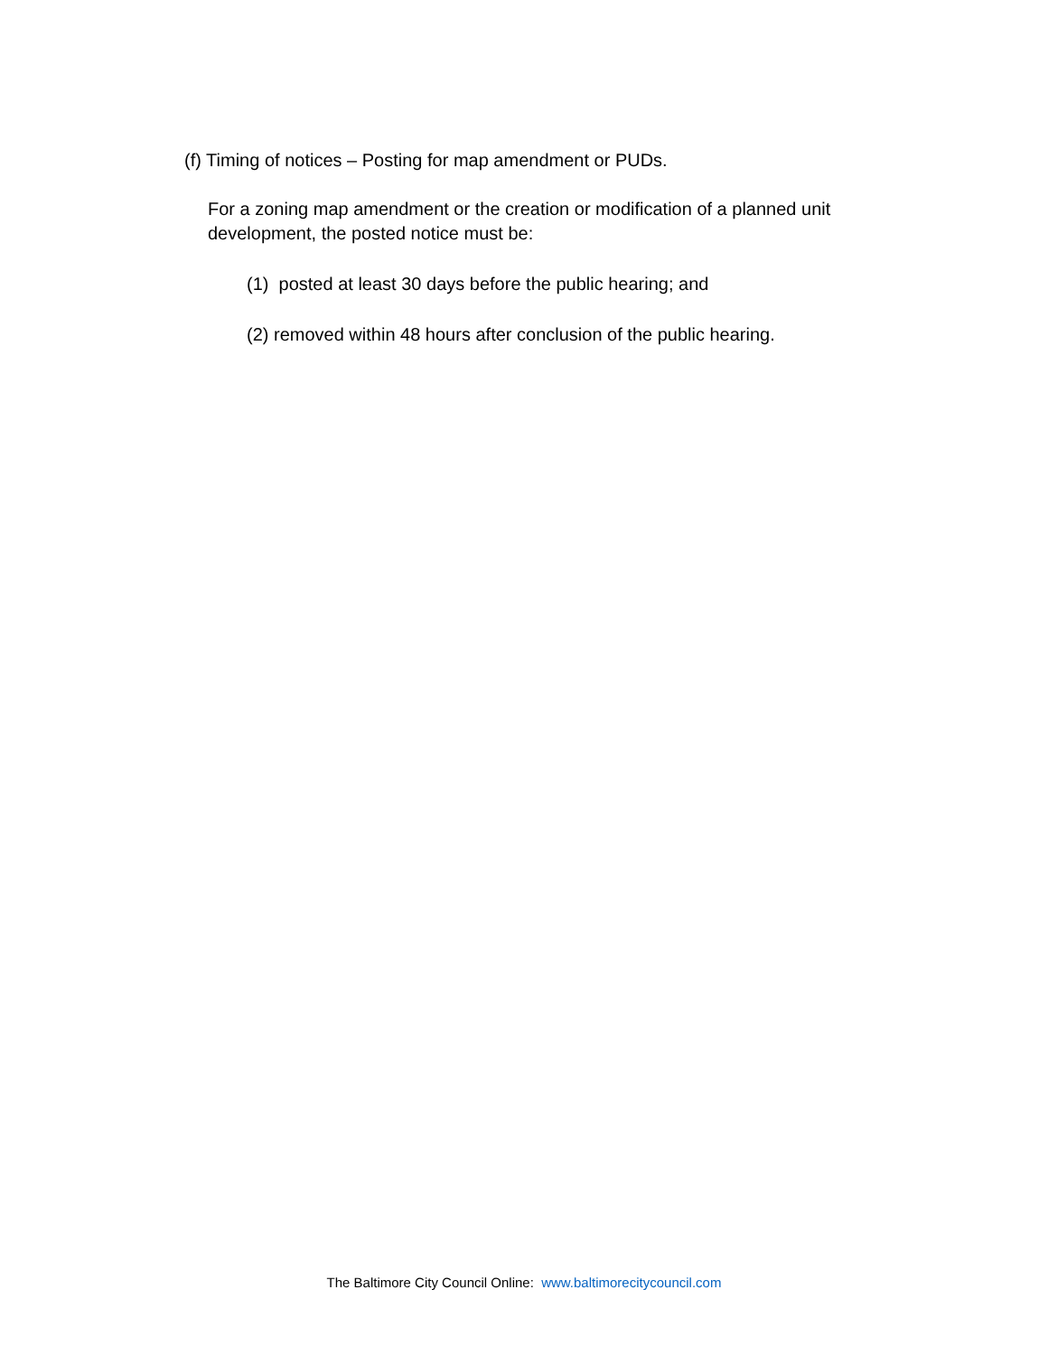(f) Timing of notices – Posting for map amendment or PUDs.
For a zoning map amendment or the creation or modification of a planned unit development, the posted notice must be:
(1) posted at least 30 days before the public hearing; and
(2) removed within 48 hours after conclusion of the public hearing.
The Baltimore City Council Online: www.baltimorecitycouncil.com